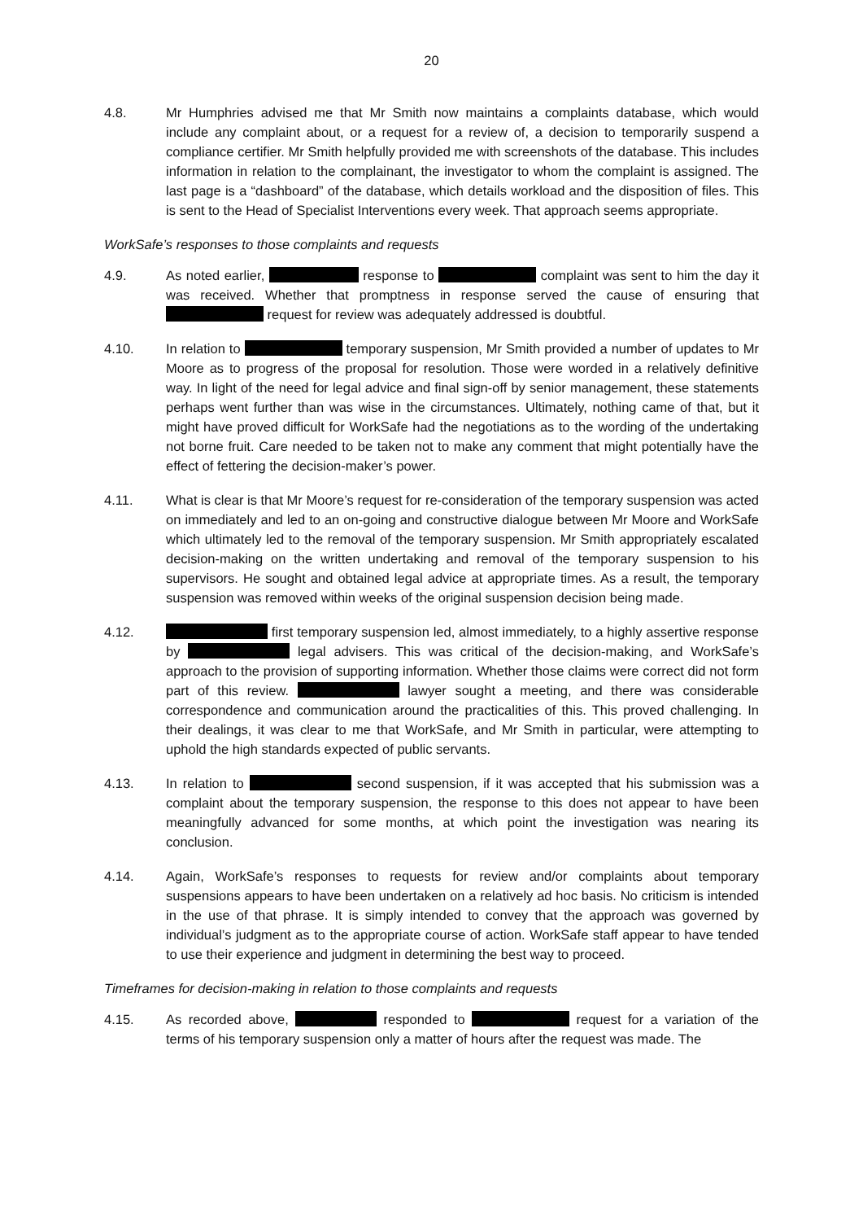20
4.8. Mr Humphries advised me that Mr Smith now maintains a complaints database, which would include any complaint about, or a request for a review of, a decision to temporarily suspend a compliance certifier. Mr Smith helpfully provided me with screenshots of the database. This includes information in relation to the complainant, the investigator to whom the complaint is assigned. The last page is a “dashboard” of the database, which details workload and the disposition of files. This is sent to the Head of Specialist Interventions every week. That approach seems appropriate.
WorkSafe’s responses to those complaints and requests
4.9. As noted earlier, response to complaint was sent to him the day it was received. Whether that promptness in response served the cause of ensuring that request for review was adequately addressed is doubtful.
4.10. In relation to temporary suspension, Mr Smith provided a number of updates to Mr Moore as to progress of the proposal for resolution. Those were worded in a relatively definitive way. In light of the need for legal advice and final sign-off by senior management, these statements perhaps went further than was wise in the circumstances. Ultimately, nothing came of that, but it might have proved difficult for WorkSafe had the negotiations as to the wording of the undertaking not borne fruit. Care needed to be taken not to make any comment that might potentially have the effect of fettering the decision-maker’s power.
4.11. What is clear is that Mr Moore’s request for re-consideration of the temporary suspension was acted on immediately and led to an on-going and constructive dialogue between Mr Moore and WorkSafe which ultimately led to the removal of the temporary suspension. Mr Smith appropriately escalated decision-making on the written undertaking and removal of the temporary suspension to his supervisors. He sought and obtained legal advice at appropriate times. As a result, the temporary suspension was removed within weeks of the original suspension decision being made.
4.12. first temporary suspension led, almost immediately, to a highly assertive response by legal advisers. This was critical of the decision-making, and WorkSafe’s approach to the provision of supporting information. Whether those claims were correct did not form part of this review. lawyer sought a meeting, and there was considerable correspondence and communication around the practicalities of this. This proved challenging. In their dealings, it was clear to me that WorkSafe, and Mr Smith in particular, were attempting to uphold the high standards expected of public servants.
4.13. In relation to second suspension, if it was accepted that his submission was a complaint about the temporary suspension, the response to this does not appear to have been meaningfully advanced for some months, at which point the investigation was nearing its conclusion.
4.14. Again, WorkSafe’s responses to requests for review and/or complaints about temporary suspensions appears to have been undertaken on a relatively ad hoc basis. No criticism is intended in the use of that phrase. It is simply intended to convey that the approach was governed by individual’s judgment as to the appropriate course of action. WorkSafe staff appear to have tended to use their experience and judgment in determining the best way to proceed.
Timeframes for decision-making in relation to those complaints and requests
4.15. As recorded above, responded to request for a variation of the terms of his temporary suspension only a matter of hours after the request was made. The